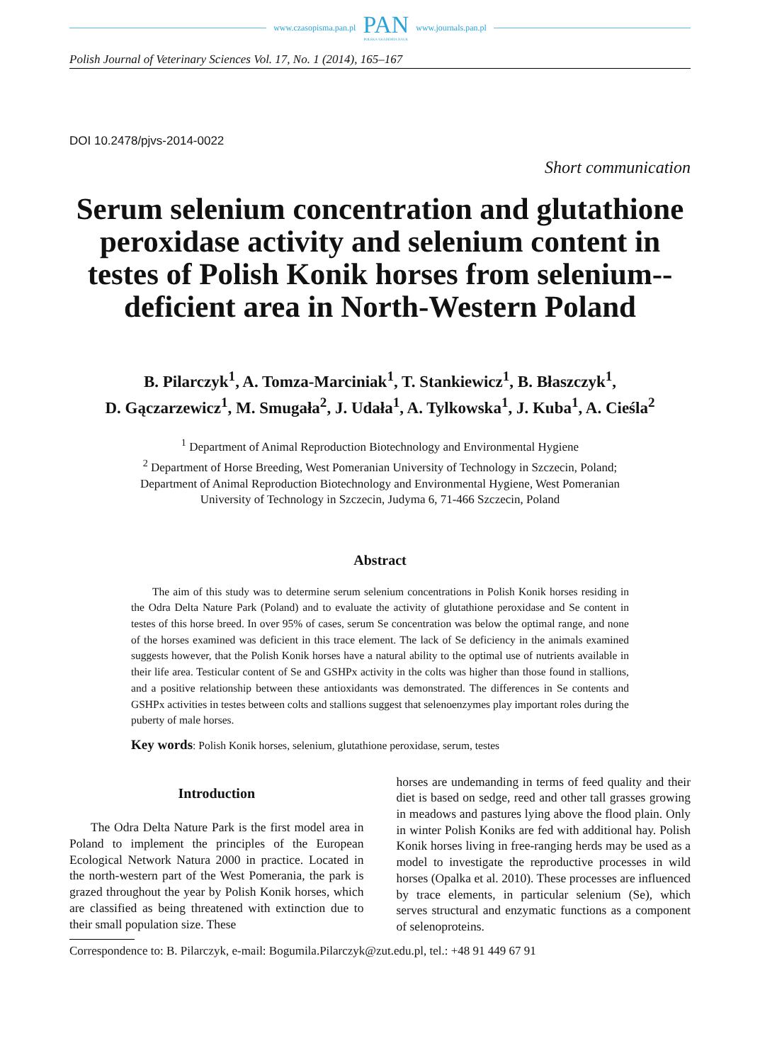www.czasopisma.pan.pl
PAN
POLSKA AKADEMIA NAUK
www.journals.pan.pl
Polish Journal of Veterinary Sciences Vol. 17, No. 1 (2014), 165–167
DOI 10.2478/pjvs-2014-0022
Short communication
Serum selenium concentration and glutathione peroxidase activity and selenium content in testes of Polish Konik horses from selenium--deficient area in North-Western Poland
B. Pilarczyk<sup>1</sup>, A. Tomza-Marciniak<sup>1</sup>, T. Stankiewicz<sup>1</sup>, B. Błaszczyk<sup>1</sup>,
D. Gączarzewicz<sup>1</sup>, M. Smugała<sup>2</sup>, J. Udała<sup>1</sup>, A. Tylkowska<sup>1</sup>, J. Kuba<sup>1</sup>, A. Cieśla<sup>2</sup>
<sup>1</sup> Department of Animal Reproduction Biotechnology and Environmental Hygiene
<sup>2</sup> Department of Horse Breeding, West Pomeranian University of Technology in Szczecin, Poland;
Department of Animal Reproduction Biotechnology and Environmental Hygiene, West Pomeranian
University of Technology in Szczecin, Judyma 6, 71-466 Szczecin, Poland
Abstract
The aim of this study was to determine serum selenium concentrations in Polish Konik horses residing in the Odra Delta Nature Park (Poland) and to evaluate the activity of glutathione peroxidase and Se content in testes of this horse breed. In over 95% of cases, serum Se concentration was below the optimal range, and none of the horses examined was deficient in this trace element. The lack of Se deficiency in the animals examined suggests however, that the Polish Konik horses have a natural ability to the optimal use of nutrients available in their life area. Testicular content of Se and GSHPx activity in the colts was higher than those found in stallions, and a positive relationship between these antioxidants was demonstrated. The differences in Se contents and GSHPx activities in testes between colts and stallions suggest that selenoenzymes play important roles during the puberty of male horses.
Key words: Polish Konik horses, selenium, glutathione peroxidase, serum, testes
Introduction
The Odra Delta Nature Park is the first model area in Poland to implement the principles of the European Ecological Network Natura 2000 in practice. Located in the north-western part of the West Pomerania, the park is grazed throughout the year by Polish Konik horses, which are classified as being threatened with extinction due to their small population size. These
horses are undemanding in terms of feed quality and their diet is based on sedge, reed and other tall grasses growing in meadows and pastures lying above the flood plain. Only in winter Polish Koniks are fed with additional hay. Polish Konik horses living in free-ranging herds may be used as a model to investigate the reproductive processes in wild horses (Opalka et al. 2010). These processes are influenced by trace elements, in particular selenium (Se), which serves structural and enzymatic functions as a component of selenoproteins.
Correspondence to: B. Pilarczyk, e-mail: Bogumila.Pilarczyk@zut.edu.pl, tel.: +48 91 449 67 91